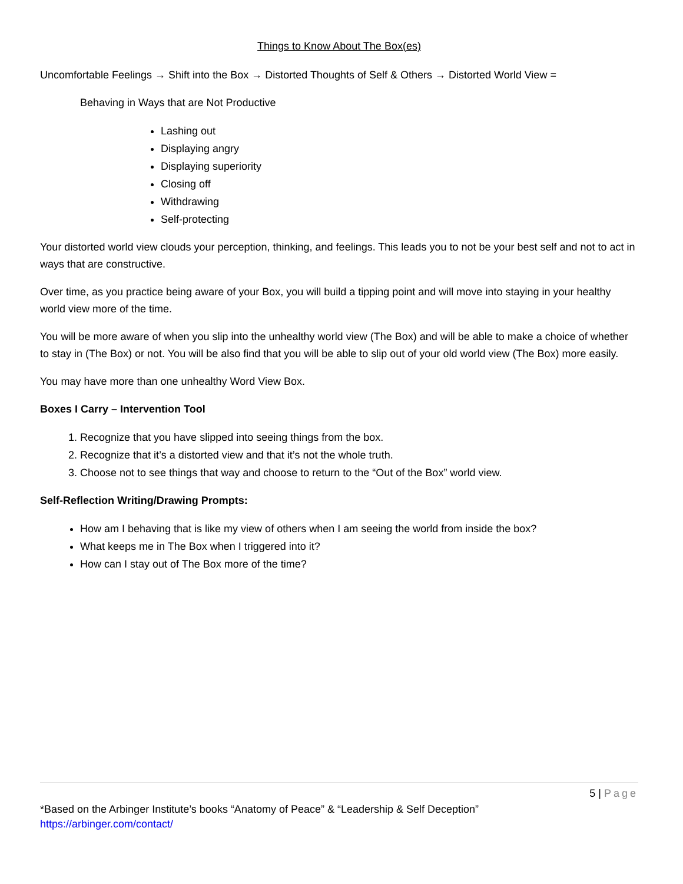Things to Know About The Box(es)
Uncomfortable Feelings → Shift into the Box → Distorted Thoughts of Self & Others → Distorted World View =
Behaving in Ways that are Not Productive
Lashing out
Displaying angry
Displaying superiority
Closing off
Withdrawing
Self-protecting
Your distorted world view clouds your perception, thinking, and feelings. This leads you to not be your best self and not to act in ways that are constructive.
Over time, as you practice being aware of your Box, you will build a tipping point and will move into staying in your healthy world view more of the time.
You will be more aware of when you slip into the unhealthy world view (The Box) and will be able to make a choice of whether to stay in (The Box) or not. You will be also find that you will be able to slip out of your old world view (The Box) more easily.
You may have more than one unhealthy Word View Box.
Boxes I Carry – Intervention Tool
1. Recognize that you have slipped into seeing things from the box.
2. Recognize that it’s a distorted view and that it’s not the whole truth.
3. Choose not to see things that way and choose to return to the “Out of the Box” world view.
Self-Reflection Writing/Drawing Prompts:
How am I behaving that is like my view of others when I am seeing the world from inside the box?
What keeps me in The Box when I triggered into it?
How can I stay out of The Box more of the time?
5 | Page
*Based on the Arbinger Institute’s books “Anatomy of Peace” & “Leadership & Self Deception”
https://arbinger.com/contact/